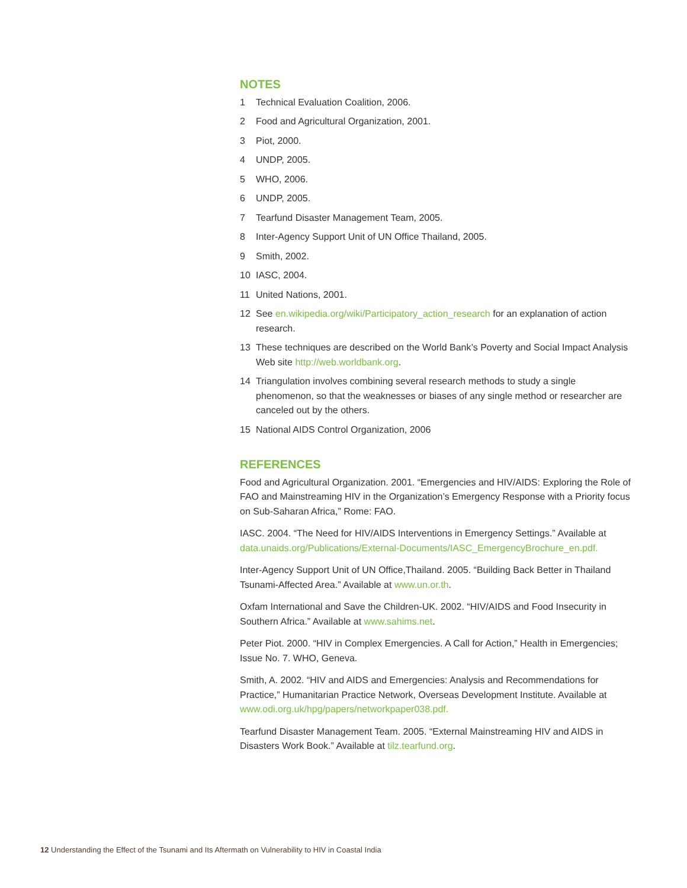NOTES
1 Technical Evaluation Coalition, 2006.
2 Food and Agricultural Organization, 2001.
3 Piot, 2000.
4 UNDP, 2005.
5 WHO, 2006.
6 UNDP, 2005.
7 Tearfund Disaster Management Team, 2005.
8 Inter-Agency Support Unit of UN Office Thailand, 2005.
9 Smith, 2002.
10 IASC, 2004.
11 United Nations, 2001.
12 See en.wikipedia.org/wiki/Participatory_action_research for an explanation of action research.
13 These techniques are described on the World Bank’s Poverty and Social Impact Analysis Web site http://web.worldbank.org.
14 Triangulation involves combining several research methods to study a single phenomenon, so that the weaknesses or biases of any single method or researcher are canceled out by the others.
15 National AIDS Control Organization, 2006
REFERENCES
Food and Agricultural Organization. 2001. “Emergencies and HIV/AIDS: Exploring the Role of FAO and Mainstreaming HIV in the Organization’s Emergency Response with a Priority focus on Sub-Saharan Africa,” Rome: FAO.
IASC. 2004. “The Need for HIV/AIDS Interventions in Emergency Settings.” Available at data.unaids.org/Publications/External-Documents/IASC_EmergencyBrochure_en.pdf.
Inter-Agency Support Unit of UN Office,Thailand. 2005. “Building Back Better in Thailand Tsunami-Affected Area.” Available at www.un.or.th.
Oxfam International and Save the Children-UK. 2002. “HIV/AIDS and Food Insecurity in Southern Africa.” Available at www.sahims.net.
Peter Piot. 2000. “HIV in Complex Emergencies. A Call for Action,” Health in Emergencies; Issue No. 7. WHO, Geneva.
Smith, A. 2002. “HIV and AIDS and Emergencies: Analysis and Recommendations for Practice,” Humanitarian Practice Network, Overseas Development Institute. Available at www.odi.org.uk/hpg/papers/networkpaper038.pdf.
Tearfund Disaster Management Team. 2005. “External Mainstreaming HIV and AIDS in Disasters Work Book.” Available at tilz.tearfund.org.
12 Understanding the Effect of the Tsunami and Its Aftermath on Vulnerability to HIV in Coastal India